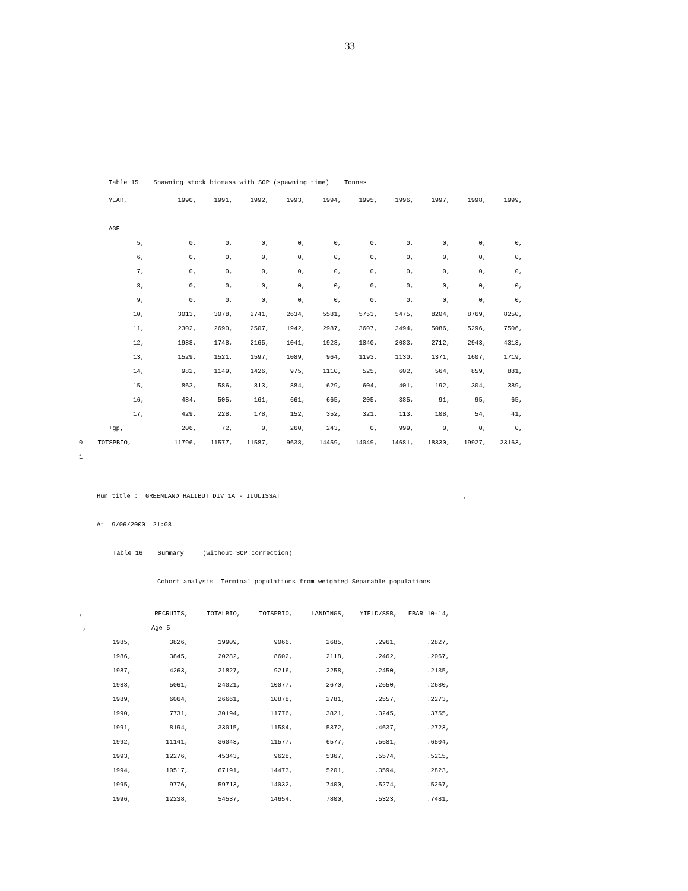33
Table 15 Spawning stock biomass with SOP (spawning time) Tonnes
| | YEAR, | 1990, | 1991, | 1992, | 1993, | 1994, | 1995, | 1996, | 1997, | 1998, | 1999, |
| | AGE | | | | | | | | | | |
| | 5, | 0, | 0, | 0, | 0, | 0, | 0, | 0, | 0, | 0, | 0, |
| | 6, | 0, | 0, | 0, | 0, | 0, | 0, | 0, | 0, | 0, | 0, |
| | 7, | 0, | 0, | 0, | 0, | 0, | 0, | 0, | 0, | 0, | 0, |
| | 8, | 0, | 0, | 0, | 0, | 0, | 0, | 0, | 0, | 0, | 0, |
| | 9, | 0, | 0, | 0, | 0, | 0, | 0, | 0, | 0, | 0, | 0, |
| | 10, | 3013, | 3078, | 2741, | 2634, | 5581, | 5753, | 5475, | 8204, | 8769, | 8250, |
| | 11, | 2302, | 2690, | 2507, | 1942, | 2987, | 3607, | 3494, | 5086, | 5296, | 7506, |
| | 12, | 1988, | 1748, | 2165, | 1041, | 1928, | 1840, | 2083, | 2712, | 2943, | 4313, |
| | 13, | 1529, | 1521, | 1597, | 1089, | 964, | 1193, | 1130, | 1371, | 1607, | 1719, |
| | 14, | 982, | 1149, | 1426, | 975, | 1110, | 525, | 602, | 564, | 859, | 881, |
| | 15, | 863, | 586, | 813, | 884, | 629, | 604, | 401, | 192, | 304, | 389, |
| | 16, | 484, | 505, | 161, | 661, | 665, | 205, | 385, | 91, | 95, | 65, |
| | 17, | 429, | 228, | 178, | 152, | 352, | 321, | 113, | 108, | 54, | 41, |
| | +gp, | 206, | 72, | 0, | 260, | 243, | 0, | 999, | 0, | 0, | 0, |
| 0 TOTSPBIO, | | 11796, | 11577, | 11587, | 9638, | 14459, | 14049, | 14681, | 18330, | 19927, | 23163, |
| 1 | | | | | | | | | | | |
Run title : GREENLAND HALIBUT DIV 1A - ILULISSAT ,
At 9/06/2000 21:08
Table 16 Summary (without SOP correction)
Cohort analysis Terminal populations from weighted Separable populations
| , | | RECRUITS, | TOTALBIO, | TOTSPBIO, | LANDINGS, | YIELD/SSB, | FBAR 10-14, |
| , | | Age 5 | | | | | |
| 1985, | | 3826, | 19909, | 9066, | 2685, | .2961, | .2827, |
| 1986, | | 3845, | 20282, | 8602, | 2118, | .2462, | .2067, |
| 1987, | | 4263, | 21827, | 9216, | 2258, | .2450, | .2135, |
| 1988, | | 5061, | 24021, | 10077, | 2670, | .2650, | .2680, |
| 1989, | | 6064, | 26661, | 10878, | 2781, | .2557, | .2273, |
| 1990, | | 7731, | 30194, | 11776, | 3821, | .3245, | .3755, |
| 1991, | | 8194, | 33015, | 11584, | 5372, | .4637, | .2723, |
| 1992, | | 11141, | 36043, | 11577, | 6577, | .5681, | .6504, |
| 1993, | | 12276, | 45343, | 9628, | 5367, | .5574, | .5215, |
| 1994, | | 10517, | 67191, | 14473, | 5201, | .3594, | .2823, |
| 1995, | | 9776, | 59713, | 14032, | 7400, | .5274, | .5267, |
| 1996, | | 12238, | 54537, | 14654, | 7800, | .5323, | .7481, |